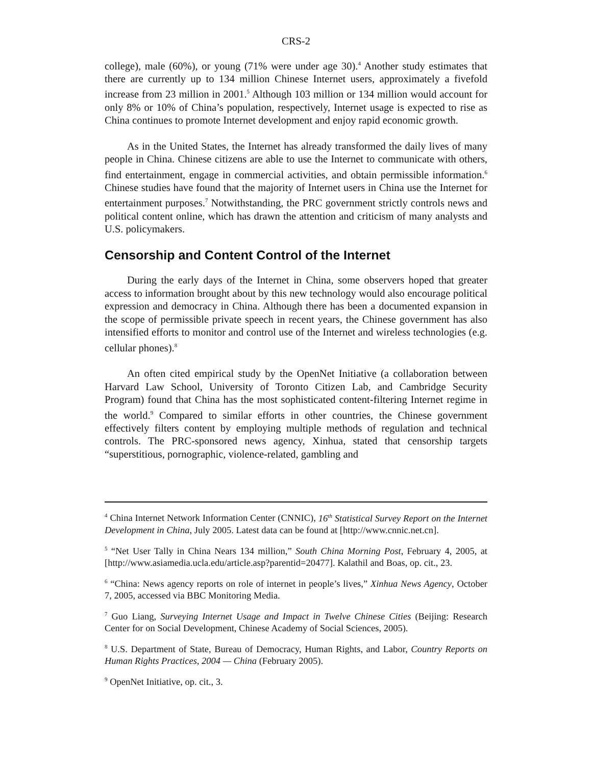CRS-2
college), male (60%), or young (71% were under age 30).<sup>4</sup> Another study estimates that there are currently up to 134 million Chinese Internet users, approximately a fivefold increase from 23 million in 2001.<sup>5</sup> Although 103 million or 134 million would account for only 8% or 10% of China’s population, respectively, Internet usage is expected to rise as China continues to promote Internet development and enjoy rapid economic growth.
As in the United States, the Internet has already transformed the daily lives of many people in China. Chinese citizens are able to use the Internet to communicate with others, find entertainment, engage in commercial activities, and obtain permissible information.<sup>6</sup> Chinese studies have found that the majority of Internet users in China use the Internet for entertainment purposes.<sup>7</sup> Notwithstanding, the PRC government strictly controls news and political content online, which has drawn the attention and criticism of many analysts and U.S. policymakers.
Censorship and Content Control of the Internet
During the early days of the Internet in China, some observers hoped that greater access to information brought about by this new technology would also encourage political expression and democracy in China. Although there has been a documented expansion in the scope of permissible private speech in recent years, the Chinese government has also intensified efforts to monitor and control use of the Internet and wireless technologies (e.g. cellular phones).<sup>8</sup>
An often cited empirical study by the OpenNet Initiative (a collaboration between Harvard Law School, University of Toronto Citizen Lab, and Cambridge Security Program) found that China has the most sophisticated content-filtering Internet regime in the world.<sup>9</sup> Compared to similar efforts in other countries, the Chinese government effectively filters content by employing multiple methods of regulation and technical controls. The PRC-sponsored news agency, Xinhua, stated that censorship targets “superstitious, pornographic, violence-related, gambling and
<sup>4</sup> China Internet Network Information Center (CNNIC), 16<sup>th</sup> Statistical Survey Report on the Internet Development in China, July 2005. Latest data can be found at [http://www.cnnic.net.cn].
<sup>5</sup> “Net User Tally in China Nears 134 million,” South China Morning Post, February 4, 2005, at [http://www.asiamedia.ucla.edu/article.asp?parentid=20477]. Kalathil and Boas, op. cit., 23.
<sup>6</sup> “China: News agency reports on role of internet in people’s lives,” Xinhua News Agency, October 7, 2005, accessed via BBC Monitoring Media.
<sup>7</sup> Guo Liang, Surveying Internet Usage and Impact in Twelve Chinese Cities (Beijing: Research Center for on Social Development, Chinese Academy of Social Sciences, 2005).
<sup>8</sup> U.S. Department of State, Bureau of Democracy, Human Rights, and Labor, Country Reports on Human Rights Practices, 2004 — China (February 2005).
<sup>9</sup> OpenNet Initiative, op. cit., 3.